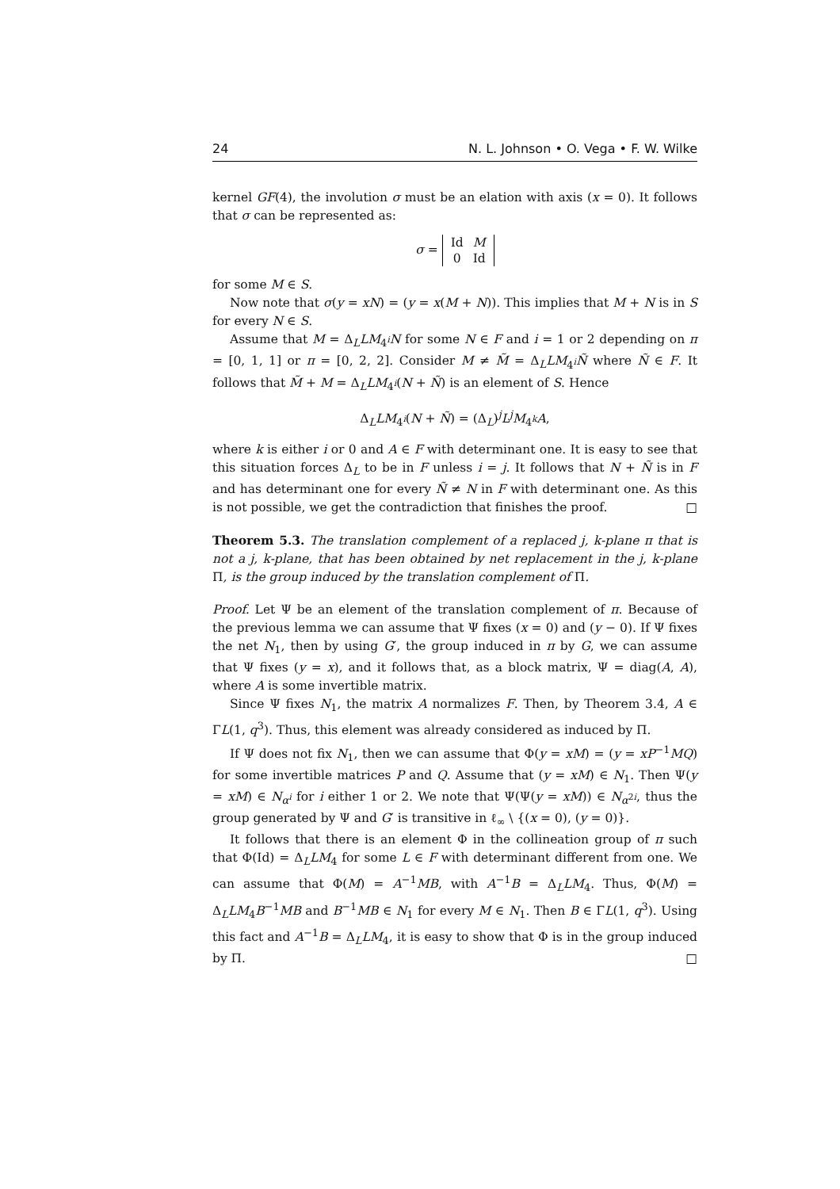24 N. L. Johnson • O. Vega • F. W. Wilke
kernel GF(4), the involution σ must be an elation with axis (x = 0). It follows that σ can be represented as:
σ =
| Id | M |
| 0 | Id |
for some M ∈ S.
Now note that σ(y = xN) = (y = x(M + N)). This implies that M + N is in S for every N ∈ S.
Assume that M = Δ<sub>L</sub>LM<sub>4<sup>i</sup></sub>N for some N ∈ F and i = 1 or 2 depending on π = [0, 1, 1] or π = [0, 2, 2]. Consider M ≠ M̃ = Δ<sub>L</sub>LM<sub>4<sup>i</sup></sub>Ñ where Ñ ∈ F. It follows that M̃ + M = Δ<sub>L</sub>LM<sub>4<sup>i</sup></sub>(N + Ñ) is an element of S. Hence
Δ<sub>L</sub>LM<sub>4<sup>i</sup></sub>(N + Ñ) = (Δ<sub>L</sub>)<sup>j</sup>L<sup>j</sup>M<sub>4<sup>k</sup></sub>A,
where k is either i or 0 and A ∈ F with determinant one. It is easy to see that this situation forces Δ<sub>L</sub> to be in F unless i = j. It follows that N + Ñ is in F and has determinant one for every Ñ ≠ N in F with determinant one. As this is not possible, we get the contradiction that finishes the proof. □
Theorem 5.3. The translation complement of a replaced j, k-plane π that is not a j, k-plane, that has been obtained by net replacement in the j, k-plane Π, is the group induced by the translation complement of Π.
Proof. Let Ψ be an element of the translation complement of π. Because of the previous lemma we can assume that Ψ fixes (x = 0) and (y − 0). If Ψ fixes the net N<sub>1</sub>, then by using G′, the group induced in π by G, we can assume that Ψ fixes (y = x), and it follows that, as a block matrix, Ψ = diag(A, A), where A is some invertible matrix.
Since Ψ fixes N<sub>1</sub>, the matrix A normalizes F. Then, by Theorem 3.4, A ∈ ΓL(1, q<sup>3</sup>). Thus, this element was already considered as induced by Π.
If Ψ does not fix N<sub>1</sub>, then we can assume that Φ(y = xM) = (y = xP<sup>−1</sup>MQ) for some invertible matrices P and Q. Assume that (y = xM) ∈ N<sub>1</sub>. Then Ψ(y = xM) ∈ N<sub>α<sup>i</sup></sub> for i either 1 or 2. We note that Ψ(Ψ(y = xM)) ∈ N<sub>α<sup>2i</sup></sub>, thus the group generated by Ψ and G′ is transitive in ℓ<sub>∞</sub> \ {(x = 0), (y = 0)}.
It follows that there is an element Φ in the collineation group of π such that Φ(Id) = Δ<sub>L</sub>LM<sub>4</sub> for some L ∈ F with determinant different from one. We can assume that Φ(M) = A<sup>−1</sup>MB, with A<sup>−1</sup>B = Δ<sub>L</sub>LM<sub>4</sub>. Thus, Φ(M) = Δ<sub>L</sub>LM<sub>4</sub>B<sup>−1</sup>MB and B<sup>−1</sup>MB ∈ N<sub>1</sub> for every M ∈ N<sub>1</sub>. Then B ∈ ΓL(1, q<sup>3</sup>). Using this fact and A<sup>−1</sup>B = Δ<sub>L</sub>LM<sub>4</sub>, it is easy to show that Φ is in the group induced by Π. □